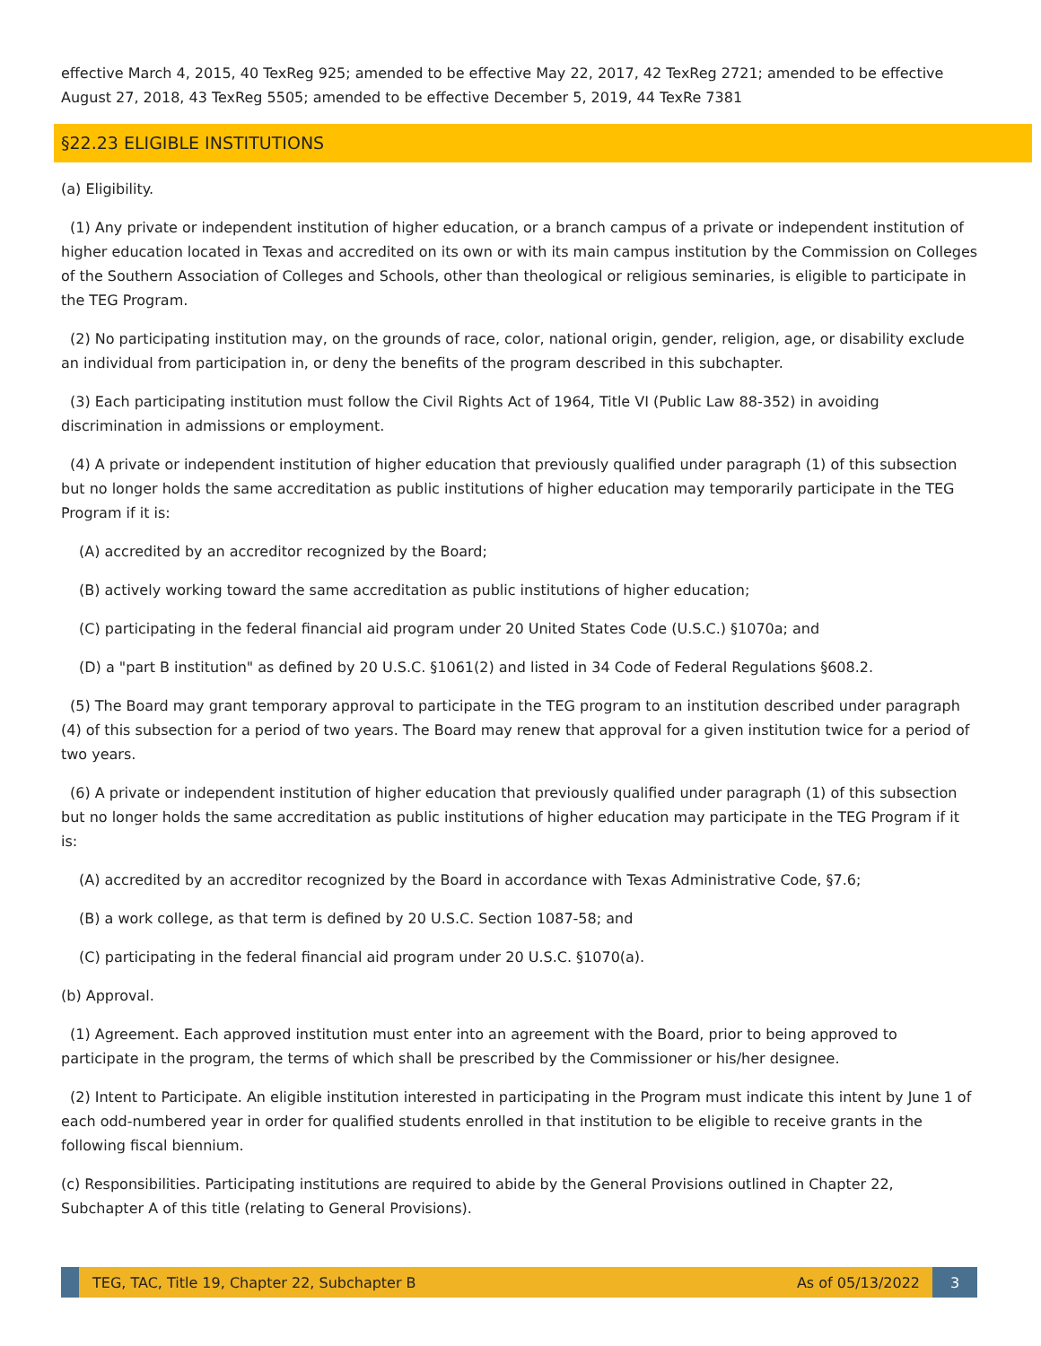effective March 4, 2015, 40 TexReg 925; amended to be effective May 22, 2017, 42 TexReg 2721; amended to be effective August 27, 2018, 43 TexReg 5505; amended to be effective December 5, 2019, 44 TexRe 7381
§22.23 ELIGIBLE INSTITUTIONS
(a) Eligibility.
(1) Any private or independent institution of higher education, or a branch campus of a private or independent institution of higher education located in Texas and accredited on its own or with its main campus institution by the Commission on Colleges of the Southern Association of Colleges and Schools, other than theological or religious seminaries, is eligible to participate in the TEG Program.
(2) No participating institution may, on the grounds of race, color, national origin, gender, religion, age, or disability exclude an individual from participation in, or deny the benefits of the program described in this subchapter.
(3) Each participating institution must follow the Civil Rights Act of 1964, Title VI (Public Law 88-352) in avoiding discrimination in admissions or employment.
(4) A private or independent institution of higher education that previously qualified under paragraph (1) of this subsection but no longer holds the same accreditation as public institutions of higher education may temporarily participate in the TEG Program if it is:
(A) accredited by an accreditor recognized by the Board;
(B) actively working toward the same accreditation as public institutions of higher education;
(C) participating in the federal financial aid program under 20 United States Code (U.S.C.) §1070a; and
(D) a "part B institution" as defined by 20 U.S.C. §1061(2) and listed in 34 Code of Federal Regulations §608.2.
(5) The Board may grant temporary approval to participate in the TEG program to an institution described under paragraph (4) of this subsection for a period of two years. The Board may renew that approval for a given institution twice for a period of two years.
(6) A private or independent institution of higher education that previously qualified under paragraph (1) of this subsection but no longer holds the same accreditation as public institutions of higher education may participate in the TEG Program if it is:
(A) accredited by an accreditor recognized by the Board in accordance with Texas Administrative Code, §7.6;
(B) a work college, as that term is defined by 20 U.S.C. Section 1087-58; and
(C) participating in the federal financial aid program under 20 U.S.C. §1070(a).
(b) Approval.
(1) Agreement. Each approved institution must enter into an agreement with the Board, prior to being approved to participate in the program, the terms of which shall be prescribed by the Commissioner or his/her designee.
(2) Intent to Participate. An eligible institution interested in participating in the Program must indicate this intent by June 1 of each odd-numbered year in order for qualified students enrolled in that institution to be eligible to receive grants in the following fiscal biennium.
(c) Responsibilities. Participating institutions are required to abide by the General Provisions outlined in Chapter 22, Subchapter A of this title (relating to General Provisions).
TEG, TAC, Title 19, Chapter 22, Subchapter B
As of 05/13/2022
3